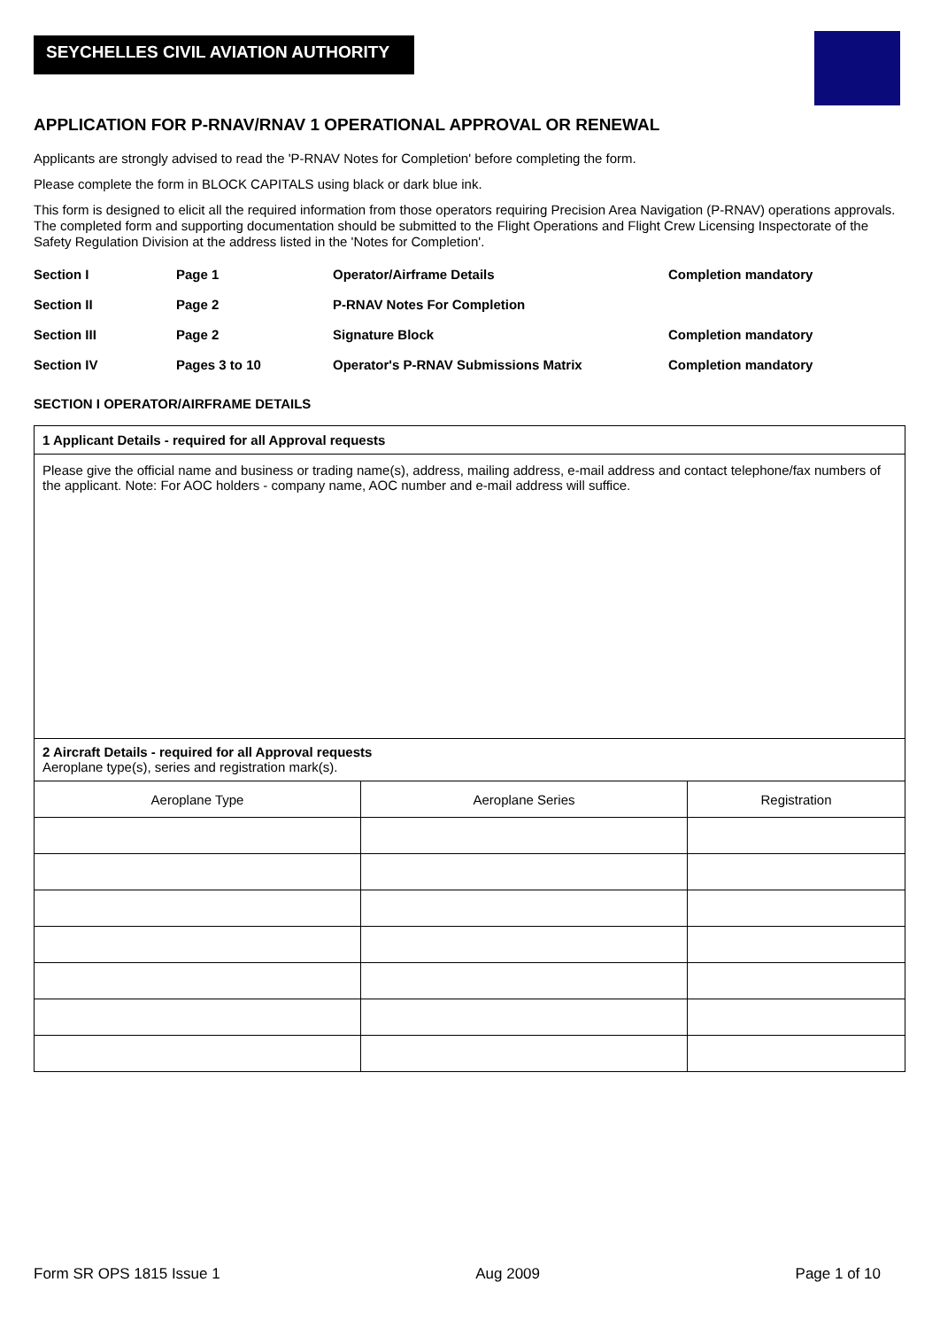SEYCHELLES CIVIL AVIATION AUTHORITY
APPLICATION FOR P-RNAV/RNAV 1 OPERATIONAL APPROVAL OR RENEWAL
Applicants are strongly advised to read the 'P-RNAV Notes for Completion' before completing the form.
Please complete the form in BLOCK CAPITALS using black or dark blue ink.
This form is designed to elicit all the required information from those operators requiring Precision Area Navigation (P-RNAV) operations approvals. The completed form and supporting documentation should be submitted to the Flight Operations and Flight Crew Licensing Inspectorate of the Safety Regulation Division at the address listed in the 'Notes for Completion'.
| Section I | Page 1 | Operator/Airframe Details | Completion mandatory |
| Section II | Page 2 | P-RNAV Notes For Completion | |
| Section III | Page 2 | Signature Block | Completion mandatory |
| Section IV | Pages 3 to 10 | Operator's P-RNAV Submissions Matrix | Completion mandatory |
SECTION I OPERATOR/AIRFRAME DETAILS
1 Applicant Details - required for all Approval requests
Please give the official name and business or trading name(s), address, mailing address, e-mail address and contact telephone/fax numbers of the applicant. Note: For AOC holders - company name, AOC number and e-mail address will suffice.
2 Aircraft Details - required for all Approval requests
Aeroplane type(s), series and registration mark(s).
| Aeroplane Type | Aeroplane Series | Registration |
| --- | --- | --- |
Form SR OPS 1815 Issue 1 Aug 2009 Page 1 of 10